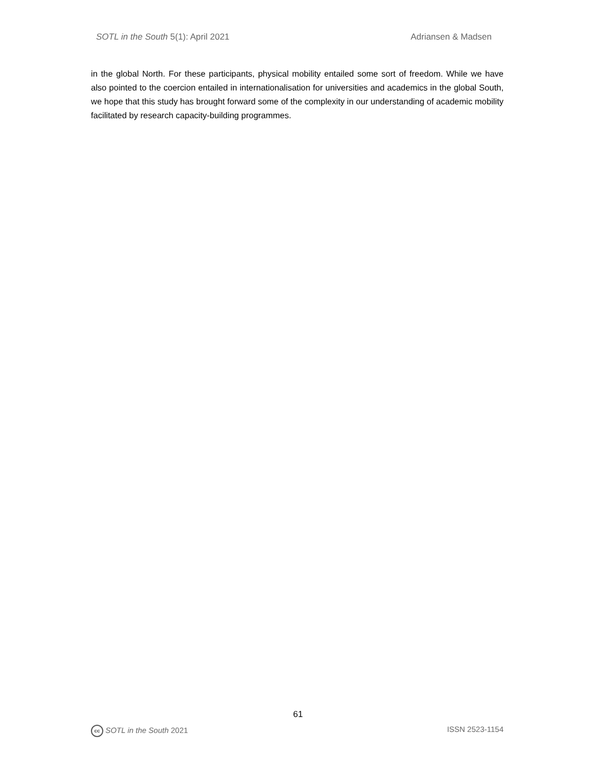SOTL in the South 5(1): April 2021 Adriansen & Madsen
in the global North. For these participants, physical mobility entailed some sort of freedom. While we have also pointed to the coercion entailed in internationalisation for universities and academics in the global South, we hope that this study has brought forward some of the complexity in our understanding of academic mobility facilitated by research capacity-building programmes.
61
cc SOTL in the South 2021 ISSN 2523-1154